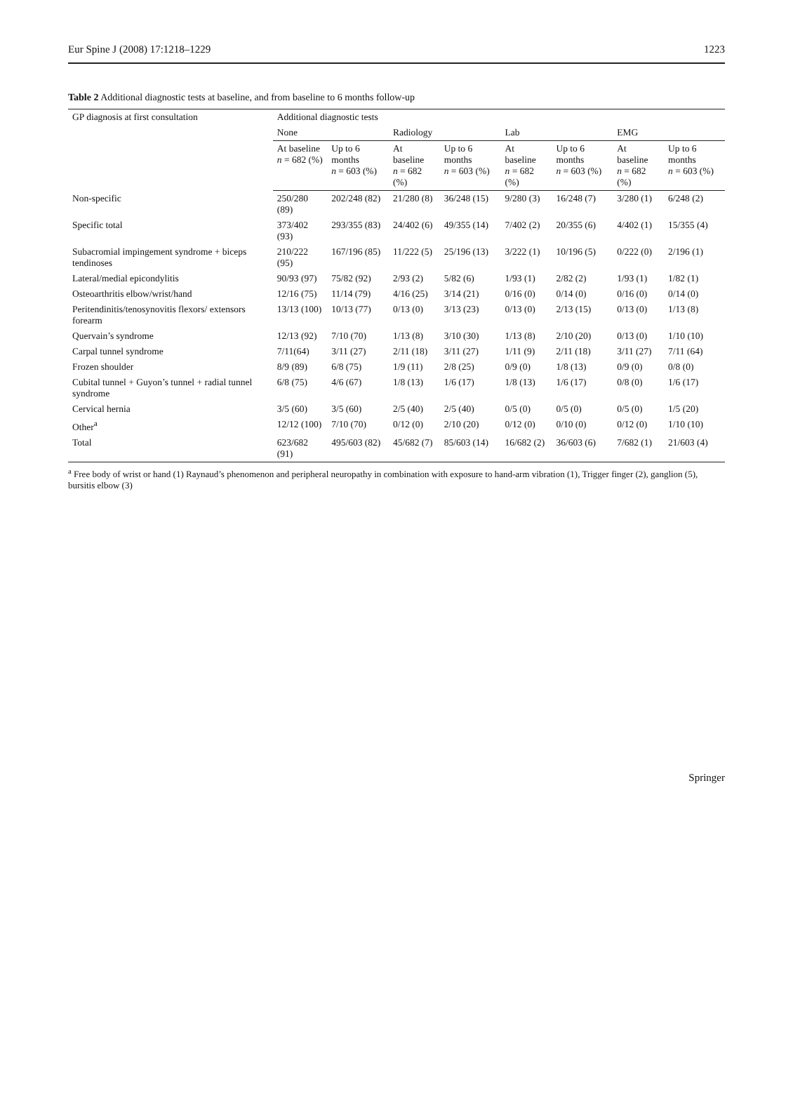Eur Spine J (2008) 17:1218–1229 1223
Table 2 Additional diagnostic tests at baseline, and from baseline to 6 months follow-up
| GP diagnosis at first consultation | Additional diagnostic tests | | | | | | | |
| --- | --- | --- | --- | --- | --- | --- | --- | --- |
| | None | | Radiology | | Lab | | EMG | |
| | At baseline n = 682 (%) | Up to 6 months n = 603 (%) | At baseline n = 682 (%) | Up to 6 months n = 603 (%) | At baseline n = 682 (%) | Up to 6 months n = 603 (%) | At baseline n = 682 (%) | Up to 6 months n = 603 (%) |
| Non-specific | 250/280 (89) | 202/248 (82) | 21/280 (8) | 36/248 (15) | 9/280 (3) | 16/248 (7) | 3/280 (1) | 6/248 (2) |
| Specific total | 373/402 (93) | 293/355 (83) | 24/402 (6) | 49/355 (14) | 7/402 (2) | 20/355 (6) | 4/402 (1) | 15/355 (4) |
| Subacromial impingement syndrome + biceps tendinoses | 210/222 (95) | 167/196 (85) | 11/222 (5) | 25/196 (13) | 3/222 (1) | 10/196 (5) | 0/222 (0) | 2/196 (1) |
| Lateral/medial epicondylitis | 90/93 (97) | 75/82 (92) | 2/93 (2) | 5/82 (6) | 1/93 (1) | 2/82 (2) | 1/93 (1) | 1/82 (1) |
| Osteoarthritis elbow/wrist/hand | 12/16 (75) | 11/14 (79) | 4/16 (25) | 3/14 (21) | 0/16 (0) | 0/14 (0) | 0/16 (0) | 0/14 (0) |
| Peritendinitis/tenosynovitis flexors/ extensors forearm | 13/13 (100) | 10/13 (77) | 0/13 (0) | 3/13 (23) | 0/13 (0) | 2/13 (15) | 0/13 (0) | 1/13 (8) |
| Quervain’s syndrome | 12/13 (92) | 7/10 (70) | 1/13 (8) | 3/10 (30) | 1/13 (8) | 2/10 (20) | 0/13 (0) | 1/10 (10) |
| Carpal tunnel syndrome | 7/11(64) | 3/11 (27) | 2/11 (18) | 3/11 (27) | 1/11 (9) | 2/11 (18) | 3/11 (27) | 7/11 (64) |
| Frozen shoulder | 8/9 (89) | 6/8 (75) | 1/9 (11) | 2/8 (25) | 0/9 (0) | 1/8 (13) | 0/9 (0) | 0/8 (0) |
| Cubital tunnel + Guyon’s tunnel + radial tunnel syndrome | 6/8 (75) | 4/6 (67) | 1/8 (13) | 1/6 (17) | 1/8 (13) | 1/6 (17) | 0/8 (0) | 1/6 (17) |
| Cervical hernia | 3/5 (60) | 3/5 (60) | 2/5 (40) | 2/5 (40) | 0/5 (0) | 0/5 (0) | 0/5 (0) | 1/5 (20) |
| Other<sup>a</sup> | 12/12 (100) | 7/10 (70) | 0/12 (0) | 2/10 (20) | 0/12 (0) | 0/10 (0) | 0/12 (0) | 1/10 (10) |
| Total | 623/682 (91) | 495/603 (82) | 45/682 (7) | 85/603 (14) | 16/682 (2) | 36/603 (6) | 7/682 (1) | 21/603 (4) |
<sup>a</sup> Free body of wrist or hand (1) Raynaud’s phenomenon and peripheral neuropathy in combination with exposure to hand-arm vibration (1), Trigger finger (2), ganglion (5), bursitis elbow (3)
Springer